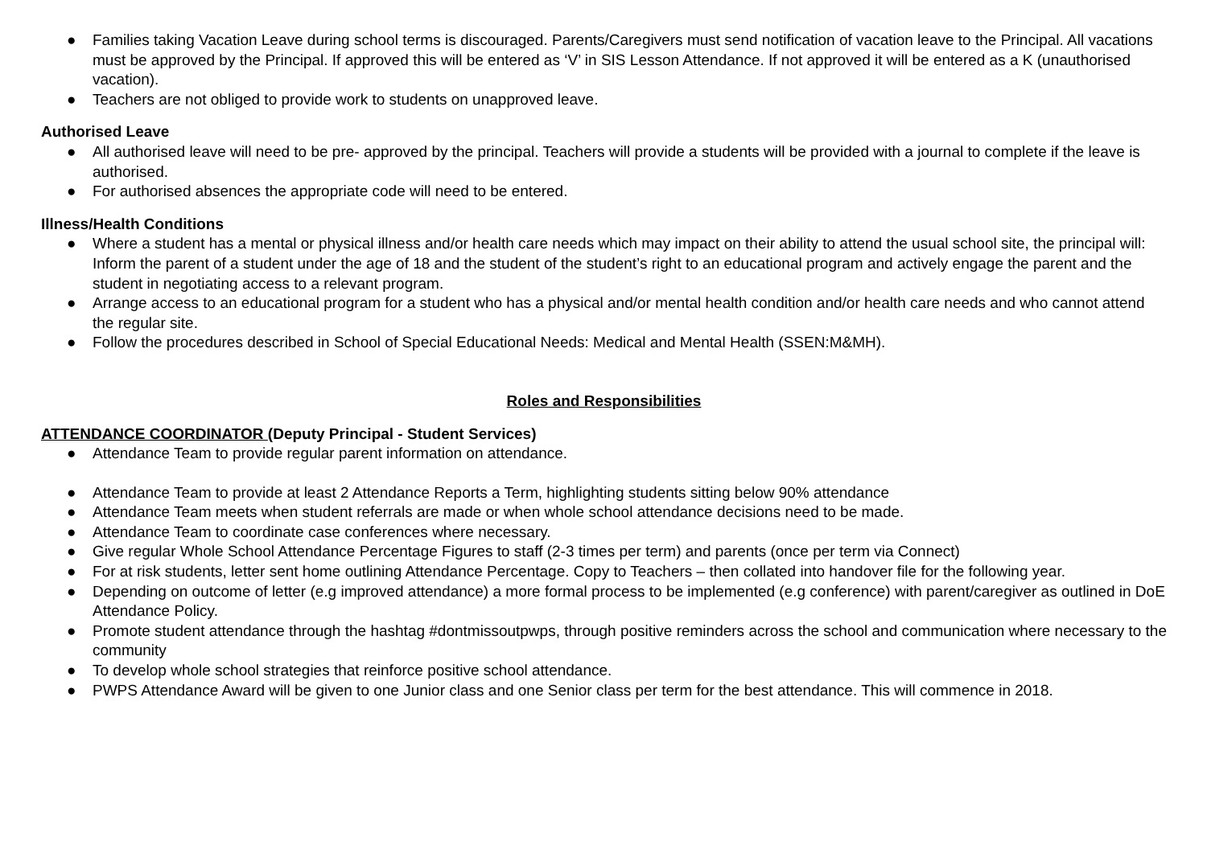● Families taking Vacation Leave during school terms is discouraged. Parents/Caregivers must send notification of vacation leave to the Principal. All vacations must be approved by the Principal. If approved this will be entered as ‘V’ in SIS Lesson Attendance. If not approved it will be entered as a K (unauthorised vacation).
● Teachers are not obliged to provide work to students on unapproved leave.
Authorised Leave
● All authorised leave will need to be pre- approved by the principal. Teachers will provide a students will be provided with a journal to complete if the leave is authorised.
● For authorised absences the appropriate code will need to be entered.
Illness/Health Conditions
● Where a student has a mental or physical illness and/or health care needs which may impact on their ability to attend the usual school site, the principal will: Inform the parent of a student under the age of 18 and the student of the student’s right to an educational program and actively engage the parent and the student in negotiating access to a relevant program.
● Arrange access to an educational program for a student who has a physical and/or mental health condition and/or health care needs and who cannot attend the regular site.
● Follow the procedures described in School of Special Educational Needs: Medical and Mental Health (SSEN:M&MH).
Roles and Responsibilities
ATTENDANCE COORDINATOR (Deputy Principal - Student Services)
● Attendance Team to provide regular parent information on attendance.
● Attendance Team to provide at least 2 Attendance Reports a Term, highlighting students sitting below 90% attendance
● Attendance Team meets when student referrals are made or when whole school attendance decisions need to be made.
● Attendance Team to coordinate case conferences where necessary.
● Give regular Whole School Attendance Percentage Figures to staff (2-3 times per term) and parents (once per term via Connect)
● For at risk students, letter sent home outlining Attendance Percentage. Copy to Teachers – then collated into handover file for the following year.
● Depending on outcome of letter (e.g improved attendance) a more formal process to be implemented (e.g conference) with parent/caregiver as outlined in DoE Attendance Policy.
● Promote student attendance through the hashtag #dontmissoutpwps, through positive reminders across the school and communication where necessary to the community
● To develop whole school strategies that reinforce positive school attendance.
● PWPS Attendance Award will be given to one Junior class and one Senior class per term for the best attendance. This will commence in 2018.